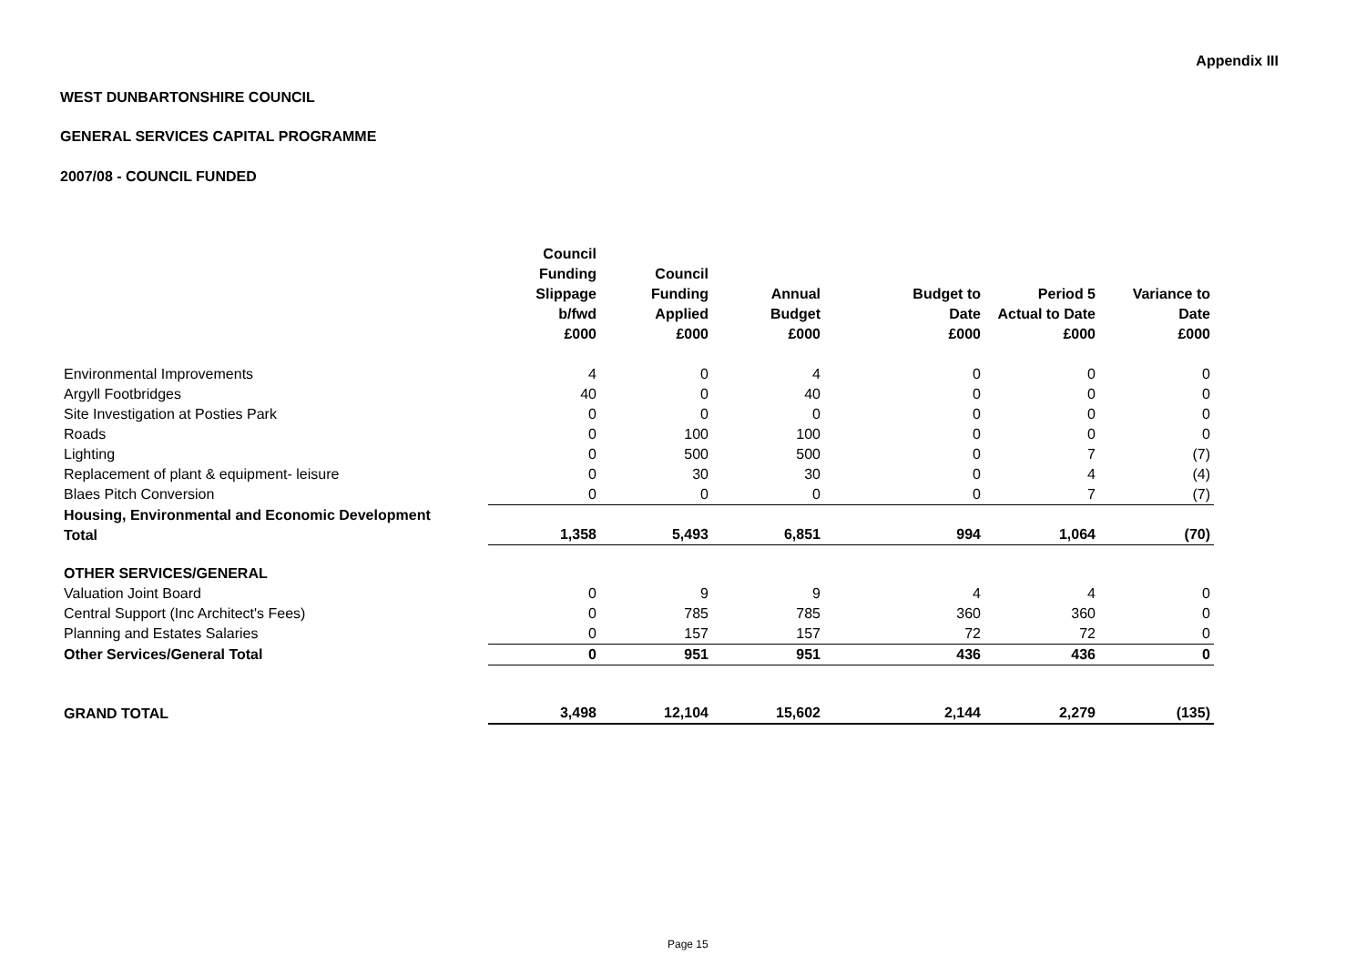Appendix III
WEST DUNBARTONSHIRE COUNCIL
GENERAL SERVICES CAPITAL PROGRAMME
2007/08 - COUNCIL FUNDED
| | Council Funding Slippage b/fwd £000 | Council Funding Applied £000 | Annual Budget £000 | Budget to Date £000 | Period 5 Actual to Date £000 | Variance to Date £000 |
| --- | --- | --- | --- | --- | --- | --- |
| Environmental Improvements | 4 | 0 | 4 | 0 | 0 | 0 |
| Argyll Footbridges | 40 | 0 | 40 | 0 | 0 | 0 |
| Site Investigation at Posties Park | 0 | 0 | 0 | 0 | 0 | 0 |
| Roads | 0 | 100 | 100 | 0 | 0 | 0 |
| Lighting | 0 | 500 | 500 | 0 | 7 | (7) |
| Replacement of plant & equipment- leisure | 0 | 30 | 30 | 0 | 4 | (4) |
| Blaes Pitch Conversion | 0 | 0 | 0 | 0 | 7 | (7) |
| Housing, Environmental and Economic Development Total | 1,358 | 5,493 | 6,851 | 994 | 1,064 | (70) |
| OTHER SERVICES/GENERAL | | | | | | |
| Valuation Joint Board | 0 | 9 | 9 | 4 | 4 | 0 |
| Central Support (Inc Architect's Fees) | 0 | 785 | 785 | 360 | 360 | 0 |
| Planning and Estates Salaries | 0 | 157 | 157 | 72 | 72 | 0 |
| Other Services/General Total | 0 | 951 | 951 | 436 | 436 | 0 |
| GRAND TOTAL | 3,498 | 12,104 | 15,602 | 2,144 | 2,279 | (135) |
Page 15